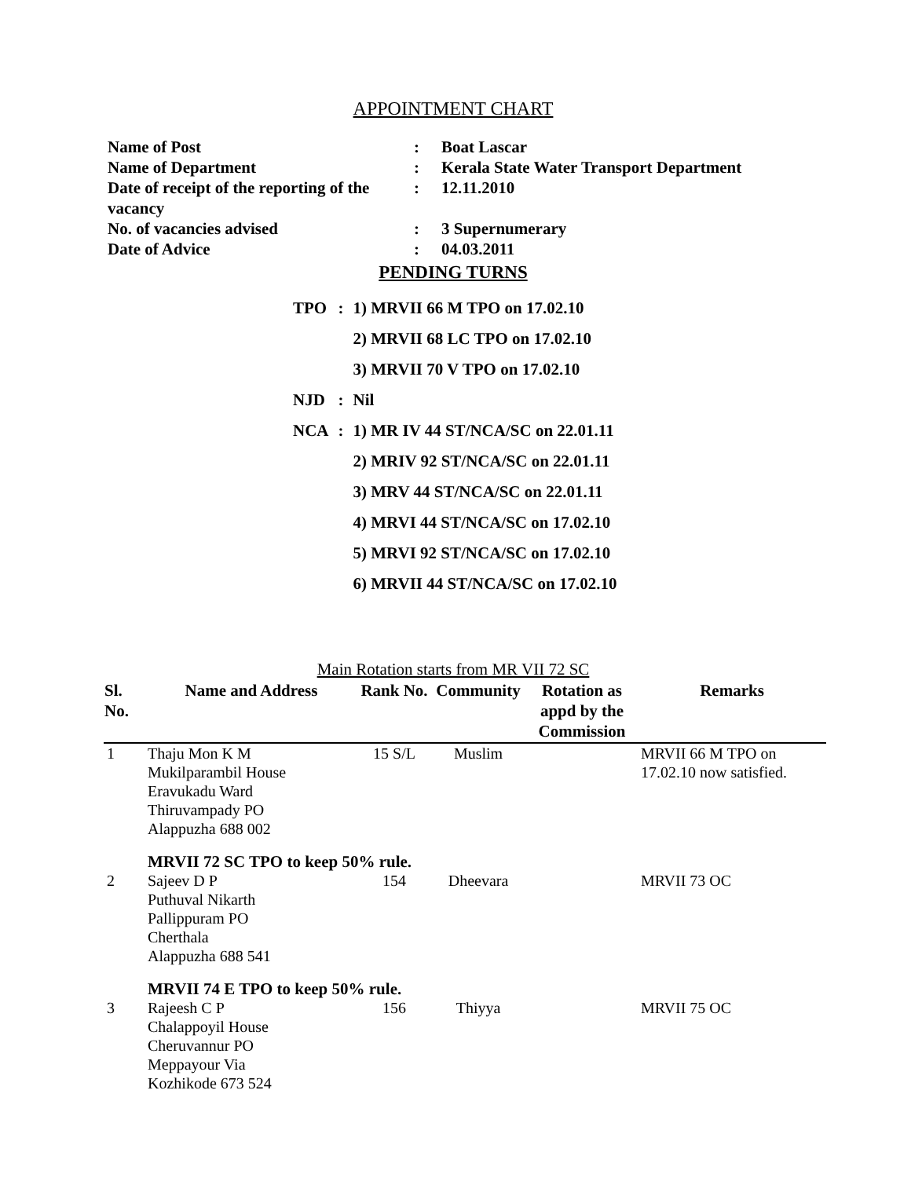APPOINTMENT CHART
| Name of Post | : | Boat Lascar |
| Name of Department | : | Kerala State Water Transport Department |
| Date of receipt of the reporting of the vacancy | : | 12.11.2010 |
| No. of vacancies advised | : | 3 Supernumerary |
| Date of Advice | : | 04.03.2011 |
PENDING TURNS
| TPO | : | 1) MRVII 66 M TPO on 17.02.10 |
| | | 2) MRVII 68 LC TPO on 17.02.10 |
| | | 3) MRVII 70 V TPO on 17.02.10 |
| NJD | : | Nil |
| NCA | : | 1) MR IV 44 ST/NCA/SC on 22.01.11 |
| | | 2) MRIV 92 ST/NCA/SC on 22.01.11 |
| | | 3) MRV 44 ST/NCA/SC on 22.01.11 |
| | | 4) MRVI 44 ST/NCA/SC on 17.02.10 |
| | | 5) MRVI 92 ST/NCA/SC on 17.02.10 |
| | | 6) MRVII 44 ST/NCA/SC on 17.02.10 |
Main Rotation starts from MR VII 72 SC
| Sl. No. | Name and Address | Rank No. | Community | Rotation as appd by the Commission | Remarks |
| --- | --- | --- | --- | --- | --- |
| 1 | Thaju Mon K M Mukilparambil House Eravukadu Ward Thiruvampady PO Alappuzha 688 002 | 15 S/L | Muslim | | MRVII 66 M TPO on 17.02.10 now satisfied. |
| | MRVII 72 SC TPO to keep 50% rule. | | | | |
| 2 | Sajeev D P Puthuval Nikarth Pallippuram PO Cherthala Alappuzha 688 541 | 154 | Dheevara | | MRVII 73 OC |
| | MRVII 74 E TPO to keep 50% rule. | | | | |
| 3 | Rajeesh C P Chalappoyil House Cheruvannur PO Meppayour Via Kozhikode 673 524 | 156 | Thiyya | | MRVII 75 OC |